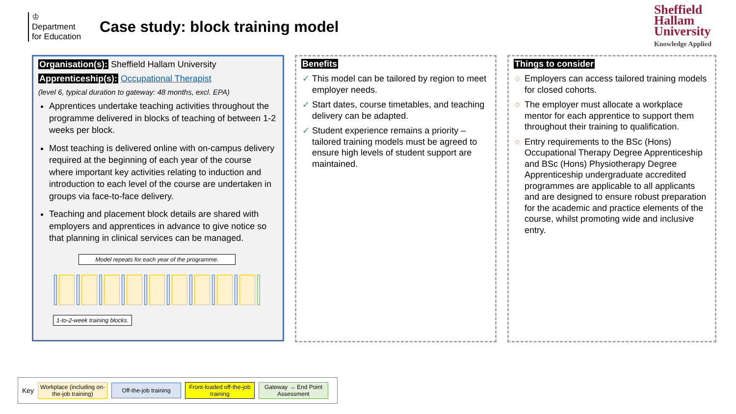♔
Department for Education
Case study: block training model
Sheffield
Hallam
University
Knowledge Applied
Organisation(s): Sheffield Hallam University
Apprenticeship(s): Occupational Therapist
(level 6, typical duration to gateway: 48 months, excl. EPA)
Apprentices undertake teaching activities throughout the programme delivered in blocks of teaching of between 1-2 weeks per block.
Most teaching is delivered online with on-campus delivery required at the beginning of each year of the course where important key activities relating to induction and introduction to each level of the course are undertaken in groups via face-to-face delivery.
Teaching and placement block details are shared with employers and apprentices in advance to give notice so that planning in clinical services can be managed.
Model repeats for each year of the programme.
1-to-2-week training blocks.
Benefits
✓ This model can be tailored by region to meet employer needs.
✓ Start dates, course timetables, and teaching delivery can be adapted.
✓ Student experience remains a priority – tailored training models must be agreed to ensure high levels of student support are maintained.
Things to consider
○ Employers can access tailored training models for closed cohorts.
○ The employer must allocate a workplace mentor for each apprentice to support them throughout their training to qualification.
○ Entry requirements to the BSc (Hons) Occupational Therapy Degree Apprenticeship and BSc (Hons) Physiotherapy Degree Apprenticeship undergraduate accredited programmes are applicable to all applicants and are designed to ensure robust preparation for the academic and practice elements of the course, whilst promoting wide and inclusive entry.
Key
Workplace (including on-the-job training)
Off-the-job training
Front-loaded off-the-job training
Gateway → End Point Assessment